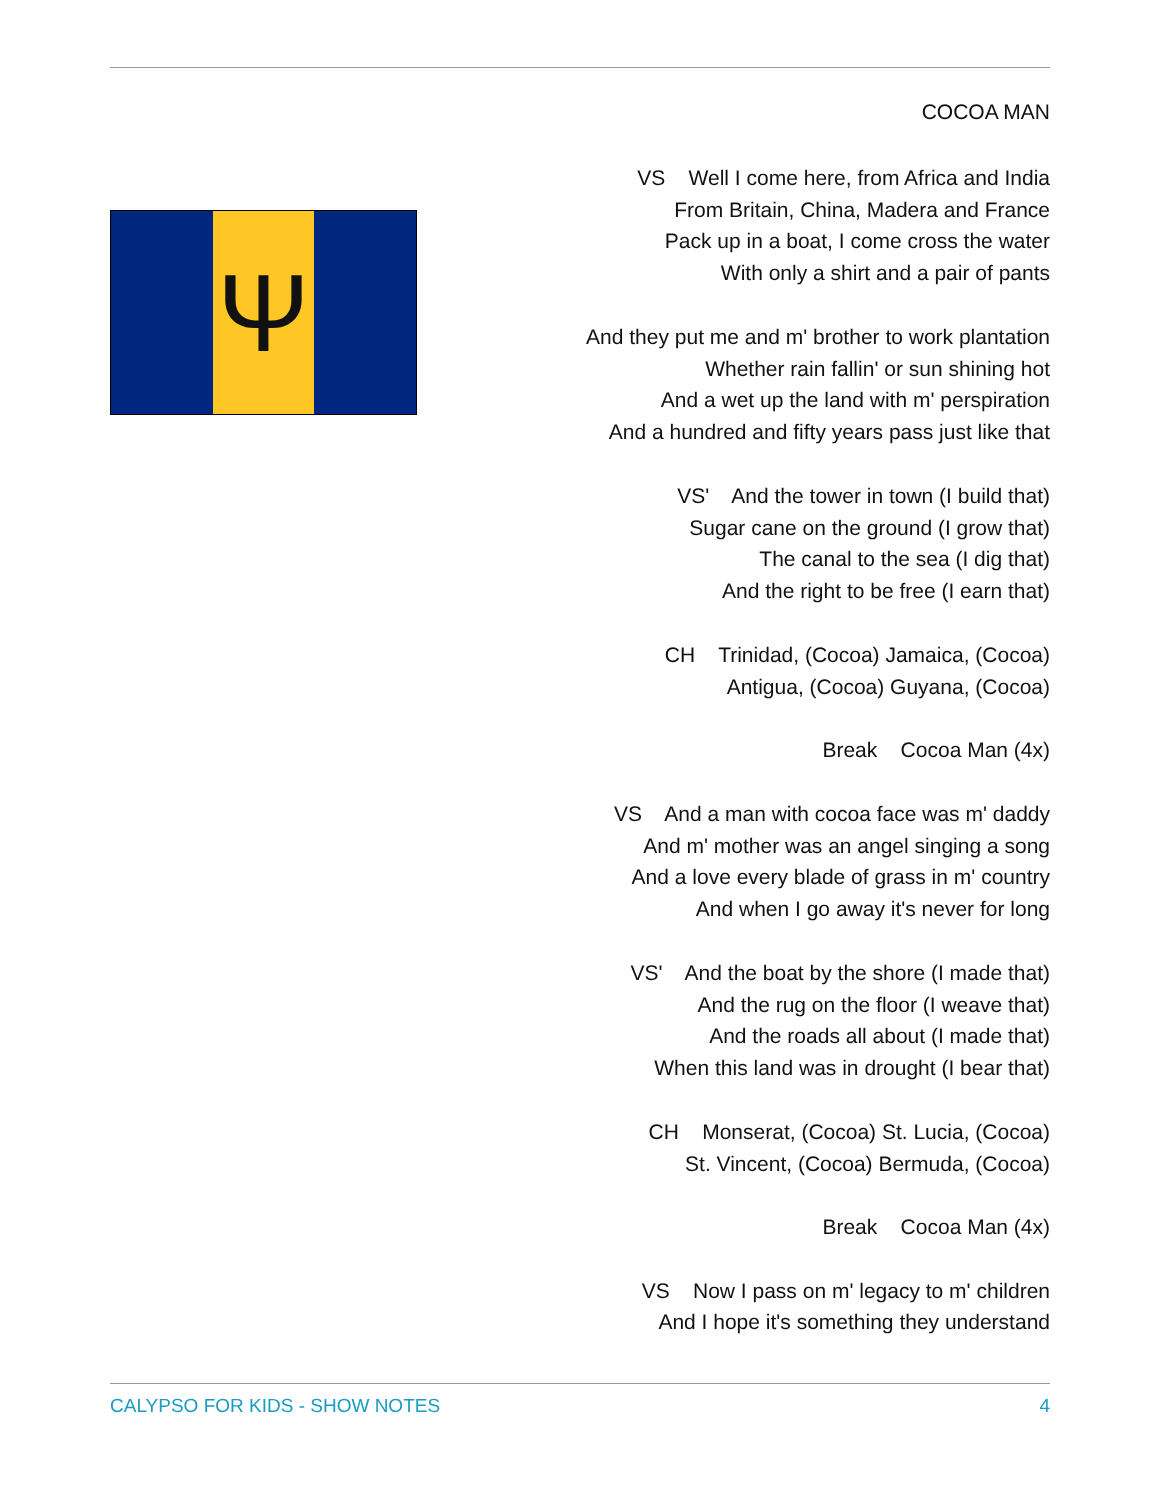Ψ
COCOA MAN
VS Well I come here, from Africa and India
From Britain, China, Madera and France
Pack up in a boat, I come cross the water
With only a shirt and a pair of pants
And they put me and m' brother to work plantation
Whether rain fallin' or sun shining hot
And a wet up the land with m' perspiration
And a hundred and fifty years pass just like that
VS' And the tower in town (I build that)
Sugar cane on the ground (I grow that)
The canal to the sea (I dig that)
And the right to be free (I earn that)
CH Trinidad, (Cocoa) Jamaica, (Cocoa)
Antigua, (Cocoa) Guyana, (Cocoa)
Break Cocoa Man (4x)
VS And a man with cocoa face was m' daddy
And m' mother was an angel singing a song
And a love every blade of grass in m' country
And when I go away it's never for long
VS' And the boat by the shore (I made that)
And the rug on the floor (I weave that)
And the roads all about (I made that)
When this land was in drought (I bear that)
CH Monserat, (Cocoa) St. Lucia, (Cocoa)
St. Vincent, (Cocoa) Bermuda, (Cocoa)
Break Cocoa Man (4x)
VS Now I pass on m' legacy to m' children
And I hope it's something they understand
CALYPSO FOR KIDS - SHOW NOTES 4